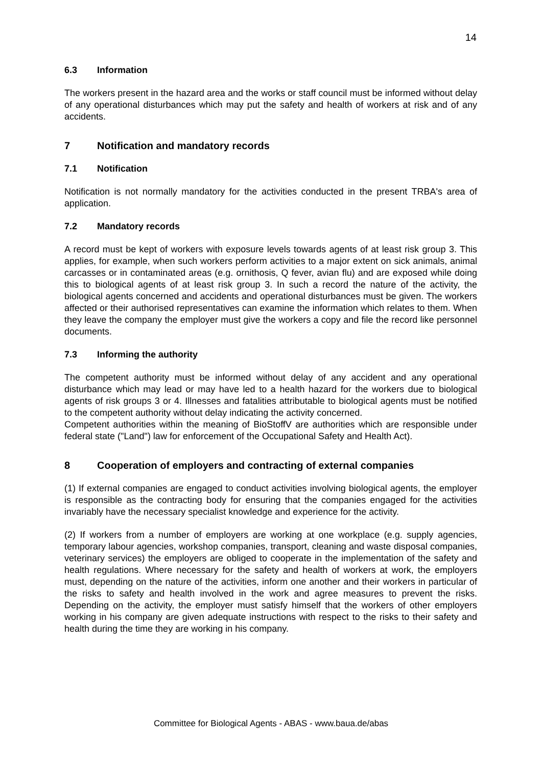14
6.3 Information
The workers present in the hazard area and the works or staff council must be informed without delay of any operational disturbances which may put the safety and health of workers at risk and of any accidents.
7 Notification and mandatory records
7.1 Notification
Notification is not normally mandatory for the activities conducted in the present TRBA's area of application.
7.2 Mandatory records
A record must be kept of workers with exposure levels towards agents of at least risk group 3. This applies, for example, when such workers perform activities to a major extent on sick animals, animal carcasses or in contaminated areas (e.g. ornithosis, Q fever, avian flu) and are exposed while doing this to biological agents of at least risk group 3. In such a record the nature of the activity, the biological agents concerned and accidents and operational disturbances must be given. The workers affected or their authorised representatives can examine the information which relates to them. When they leave the company the employer must give the workers a copy and file the record like personnel documents.
7.3 Informing the authority
The competent authority must be informed without delay of any accident and any operational disturbance which may lead or may have led to a health hazard for the workers due to biological agents of risk groups 3 or 4. Illnesses and fatalities attributable to biological agents must be notified to the competent authority without delay indicating the activity concerned.
Competent authorities within the meaning of BioStoffV are authorities which are responsible under federal state ("Land") law for enforcement of the Occupational Safety and Health Act).
8 Cooperation of employers and contracting of external companies
(1) If external companies are engaged to conduct activities involving biological agents, the employer is responsible as the contracting body for ensuring that the companies engaged for the activities invariably have the necessary specialist knowledge and experience for the activity.
(2) If workers from a number of employers are working at one workplace (e.g. supply agencies, temporary labour agencies, workshop companies, transport, cleaning and waste disposal companies, veterinary services) the employers are obliged to cooperate in the implementation of the safety and health regulations. Where necessary for the safety and health of workers at work, the employers must, depending on the nature of the activities, inform one another and their workers in particular of the risks to safety and health involved in the work and agree measures to prevent the risks. Depending on the activity, the employer must satisfy himself that the workers of other employers working in his company are given adequate instructions with respect to the risks to their safety and health during the time they are working in his company.
Committee for Biological Agents - ABAS - www.baua.de/abas